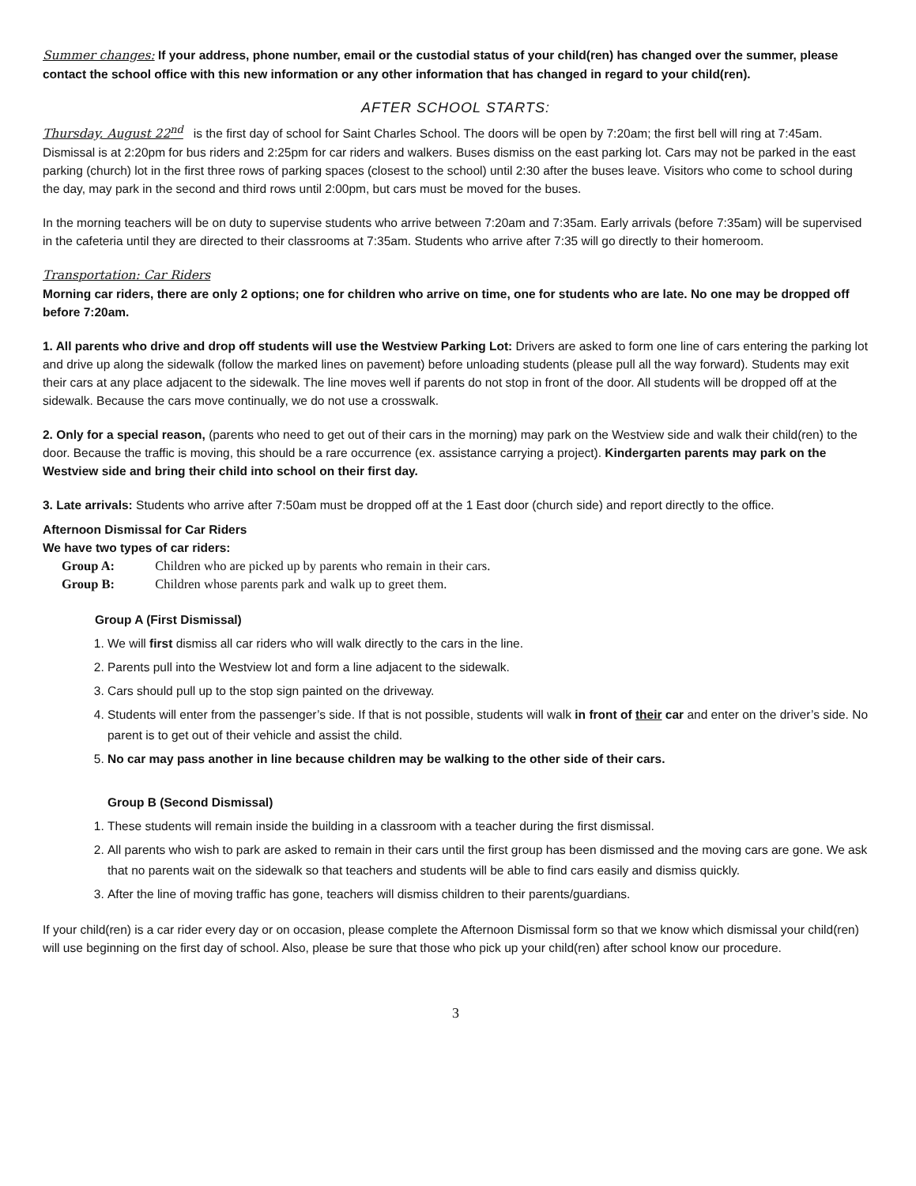Summer changes: If your address, phone number, email or the custodial status of your child(ren) has changed over the summer, please contact the school office with this new information or any other information that has changed in regard to your child(ren).
AFTER SCHOOL STARTS:
Thursday, August 22<sup>nd</sup> is the first day of school for Saint Charles School. The doors will be open by 7:20am; the first bell will ring at 7:45am. Dismissal is at 2:20pm for bus riders and 2:25pm for car riders and walkers. Buses dismiss on the east parking lot. Cars may not be parked in the east parking (church) lot in the first three rows of parking spaces (closest to the school) until 2:30 after the buses leave. Visitors who come to school during the day, may park in the second and third rows until 2:00pm, but cars must be moved for the buses.
In the morning teachers will be on duty to supervise students who arrive between 7:20am and 7:35am. Early arrivals (before 7:35am) will be supervised in the cafeteria until they are directed to their classrooms at 7:35am. Students who arrive after 7:35 will go directly to their homeroom.
Transportation: Car Riders
Morning car riders, there are only 2 options; one for children who arrive on time, one for students who are late. No one may be dropped off before 7:20am.
1. All parents who drive and drop off students will use the Westview Parking Lot: Drivers are asked to form one line of cars entering the parking lot and drive up along the sidewalk (follow the marked lines on pavement) before unloading students (please pull all the way forward). Students may exit their cars at any place adjacent to the sidewalk. The line moves well if parents do not stop in front of the door. All students will be dropped off at the sidewalk. Because the cars move continually, we do not use a crosswalk.
2. Only for a special reason, (parents who need to get out of their cars in the morning) may park on the Westview side and walk their child(ren) to the door. Because the traffic is moving, this should be a rare occurrence (ex. assistance carrying a project). Kindergarten parents may park on the Westview side and bring their child into school on their first day.
3. Late arrivals: Students who arrive after 7:50am must be dropped off at the 1 East door (church side) and report directly to the office.
Afternoon Dismissal for Car Riders
We have two types of car riders:
Group A: Children who are picked up by parents who remain in their cars.
Group B: Children whose parents park and walk up to greet them.
Group A (First Dismissal)
1. We will first dismiss all car riders who will walk directly to the cars in the line.
2. Parents pull into the Westview lot and form a line adjacent to the sidewalk.
3. Cars should pull up to the stop sign painted on the driveway.
4. Students will enter from the passenger’s side. If that is not possible, students will walk in front of their car and enter on the driver’s side. No parent is to get out of their vehicle and assist the child.
5. No car may pass another in line because children may be walking to the other side of their cars.
Group B (Second Dismissal)
1. These students will remain inside the building in a classroom with a teacher during the first dismissal.
2. All parents who wish to park are asked to remain in their cars until the first group has been dismissed and the moving cars are gone. We ask that no parents wait on the sidewalk so that teachers and students will be able to find cars easily and dismiss quickly.
3. After the line of moving traffic has gone, teachers will dismiss children to their parents/guardians.
If your child(ren) is a car rider every day or on occasion, please complete the Afternoon Dismissal form so that we know which dismissal your child(ren) will use beginning on the first day of school. Also, please be sure that those who pick up your child(ren) after school know our procedure.
3